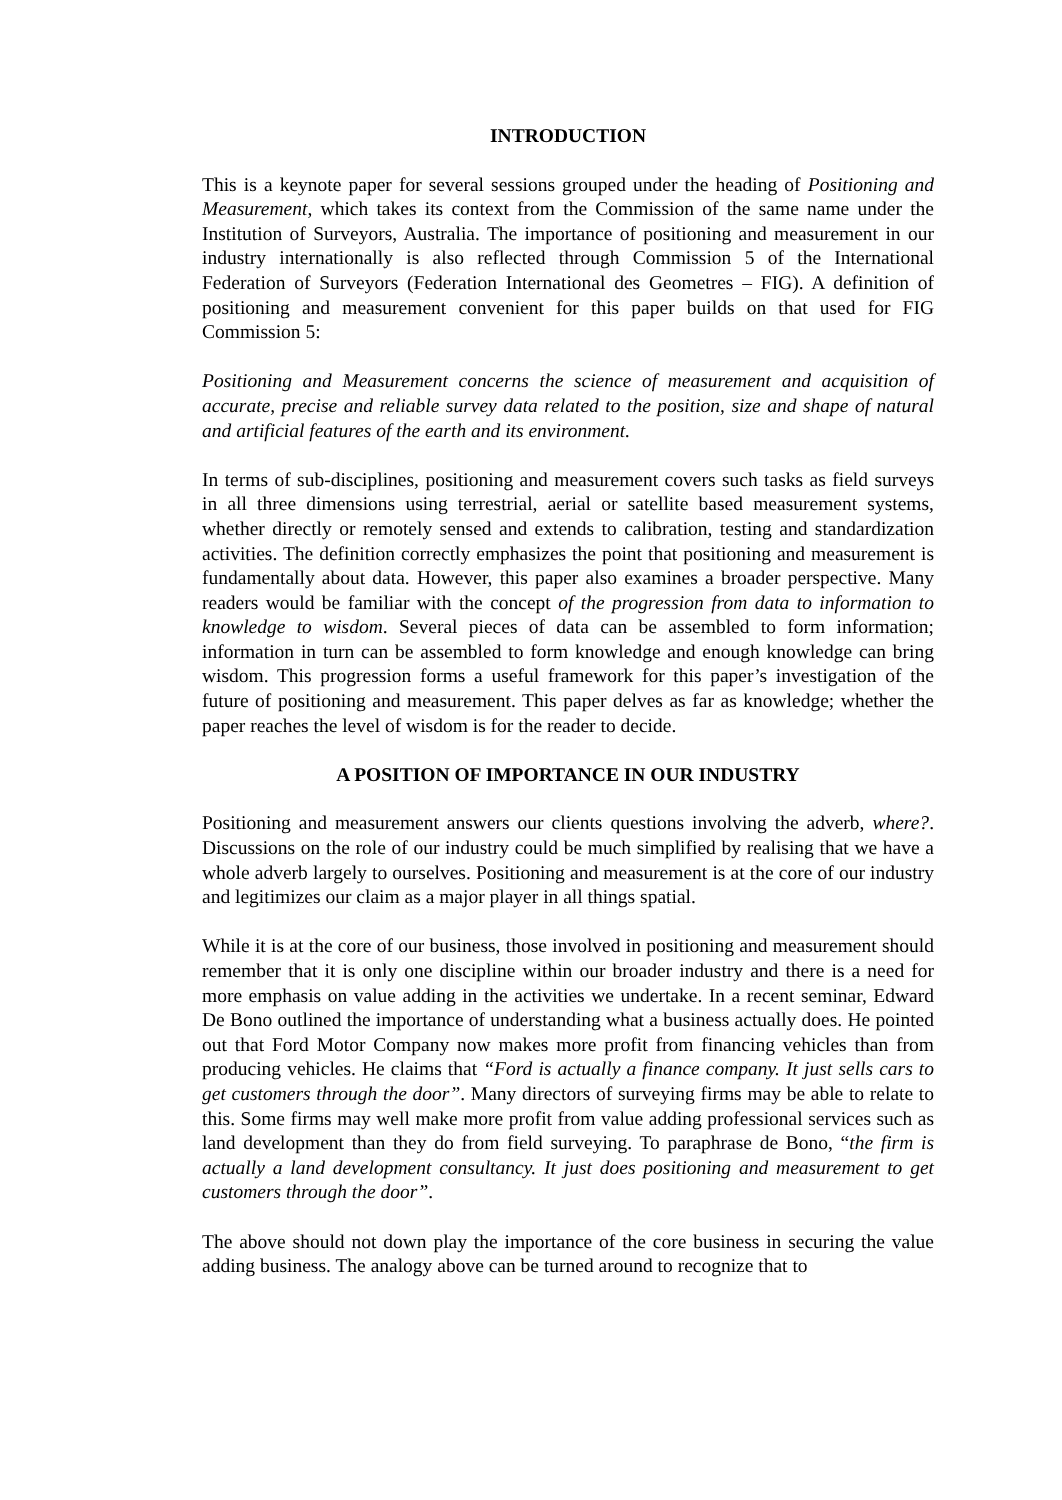INTRODUCTION
This is a keynote paper for several sessions grouped under the heading of Positioning and Measurement, which takes its context from the Commission of the same name under the Institution of Surveyors, Australia. The importance of positioning and measurement in our industry internationally is also reflected through Commission 5 of the International Federation of Surveyors (Federation International des Geometres – FIG). A definition of positioning and measurement convenient for this paper builds on that used for FIG Commission 5:
Positioning and Measurement concerns the science of measurement and acquisition of accurate, precise and reliable survey data related to the position, size and shape of natural and artificial features of the earth and its environment.
In terms of sub-disciplines, positioning and measurement covers such tasks as field surveys in all three dimensions using terrestrial, aerial or satellite based measurement systems, whether directly or remotely sensed and extends to calibration, testing and standardization activities. The definition correctly emphasizes the point that positioning and measurement is fundamentally about data. However, this paper also examines a broader perspective. Many readers would be familiar with the concept of the progression from data to information to knowledge to wisdom. Several pieces of data can be assembled to form information; information in turn can be assembled to form knowledge and enough knowledge can bring wisdom. This progression forms a useful framework for this paper’s investigation of the future of positioning and measurement. This paper delves as far as knowledge; whether the paper reaches the level of wisdom is for the reader to decide.
A POSITION OF IMPORTANCE IN OUR INDUSTRY
Positioning and measurement answers our clients questions involving the adverb, where?. Discussions on the role of our industry could be much simplified by realising that we have a whole adverb largely to ourselves. Positioning and measurement is at the core of our industry and legitimizes our claim as a major player in all things spatial.
While it is at the core of our business, those involved in positioning and measurement should remember that it is only one discipline within our broader industry and there is a need for more emphasis on value adding in the activities we undertake. In a recent seminar, Edward De Bono outlined the importance of understanding what a business actually does. He pointed out that Ford Motor Company now makes more profit from financing vehicles than from producing vehicles. He claims that “Ford is actually a finance company. It just sells cars to get customers through the door”. Many directors of surveying firms may be able to relate to this. Some firms may well make more profit from value adding professional services such as land development than they do from field surveying. To paraphrase de Bono, “the firm is actually a land development consultancy. It just does positioning and measurement to get customers through the door”.
The above should not down play the importance of the core business in securing the value adding business. The analogy above can be turned around to recognize that to